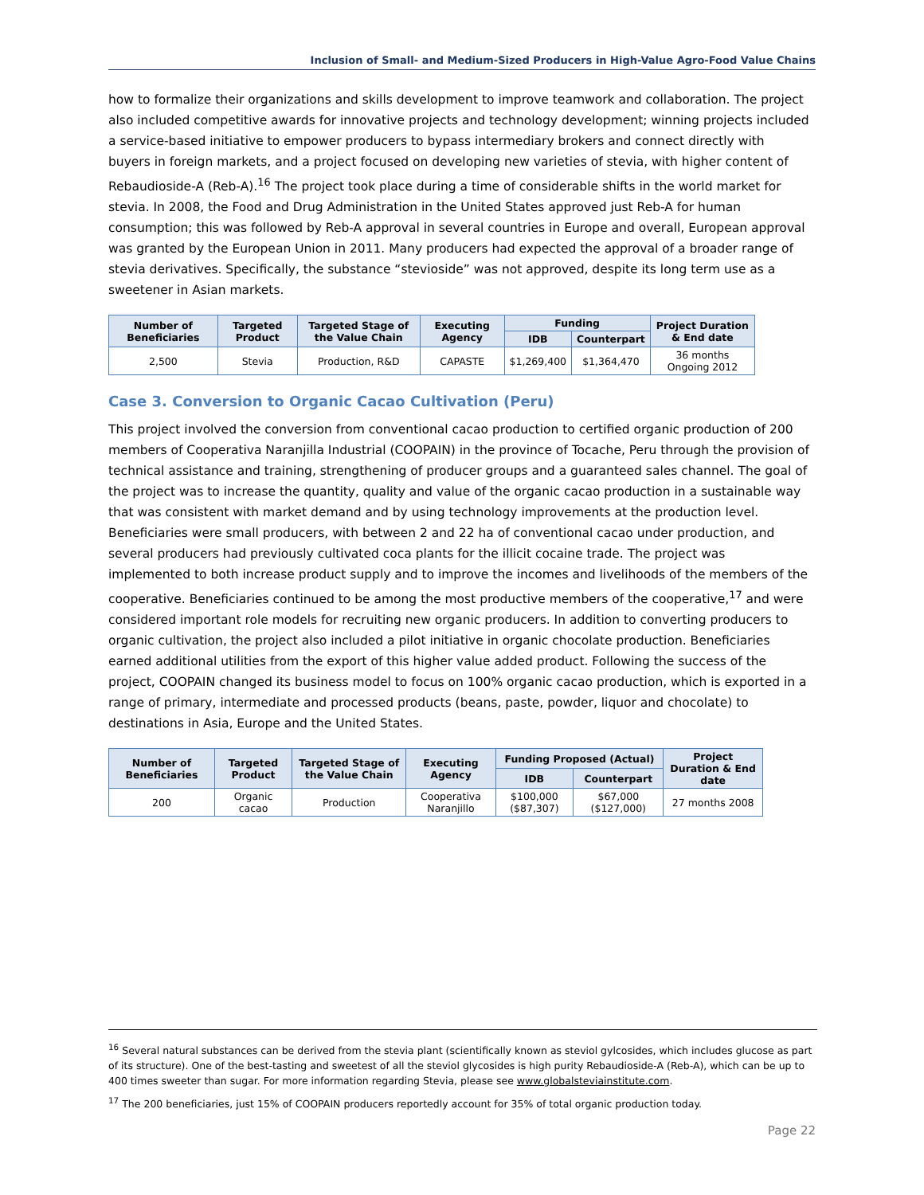Inclusion of Small- and Medium-Sized Producers in High-Value Agro-Food Value Chains
how to formalize their organizations and skills development to improve teamwork and collaboration. The project also included competitive awards for innovative projects and technology development; winning projects included a service-based initiative to empower producers to bypass intermediary brokers and connect directly with buyers in foreign markets, and a project focused on developing new varieties of stevia, with higher content of Rebaudioside-A (Reb-A).<sup>16</sup> The project took place during a time of considerable shifts in the world market for stevia. In 2008, the Food and Drug Administration in the United States approved just Reb-A for human consumption; this was followed by Reb-A approval in several countries in Europe and overall, European approval was granted by the European Union in 2011. Many producers had expected the approval of a broader range of stevia derivatives. Specifically, the substance “stevioside” was not approved, despite its long term use as a sweetener in Asian markets.
| Number of Beneficiaries | Targeted Product | Targeted Stage of the Value Chain | Executing Agency | Funding | | Project Duration & End date |
| --- | --- | --- | --- | --- | --- | --- |
| | | | | IDB | Counterpart | |
| 2,500 | Stevia | Production, R&D | CAPASTE | $1,269,400 | $1,364,470 | 36 months Ongoing 2012 |
Case 3. Conversion to Organic Cacao Cultivation (Peru)
This project involved the conversion from conventional cacao production to certified organic production of 200 members of Cooperativa Naranjilla Industrial (COOPAIN) in the province of Tocache, Peru through the provision of technical assistance and training, strengthening of producer groups and a guaranteed sales channel. The goal of the project was to increase the quantity, quality and value of the organic cacao production in a sustainable way that was consistent with market demand and by using technology improvements at the production level. Beneficiaries were small producers, with between 2 and 22 ha of conventional cacao under production, and several producers had previously cultivated coca plants for the illicit cocaine trade. The project was implemented to both increase product supply and to improve the incomes and livelihoods of the members of the cooperative. Beneficiaries continued to be among the most productive members of the cooperative,<sup>17</sup> and were considered important role models for recruiting new organic producers. In addition to converting producers to organic cultivation, the project also included a pilot initiative in organic chocolate production. Beneficiaries earned additional utilities from the export of this higher value added product. Following the success of the project, COOPAIN changed its business model to focus on 100% organic cacao production, which is exported in a range of primary, intermediate and processed products (beans, paste, powder, liquor and chocolate) to destinations in Asia, Europe and the United States.
| Number of Beneficiaries | Targeted Product | Targeted Stage of the Value Chain | Executing Agency | Funding Proposed (Actual) | | Project Duration & End date |
| --- | --- | --- | --- | --- | --- | --- |
| | | | | IDB | Counterpart | |
| 200 | Organic cacao | Production | Cooperativa Naranjillo | $100,000 ($87,307) | $67,000 ($127,000) | 27 months 2008 |
<sup>16</sup> Several natural substances can be derived from the stevia plant (scientifically known as steviol gylcosides, which includes glucose as part of its structure). One of the best-tasting and sweetest of all the steviol glycosides is high purity Rebaudioside-A (Reb-A), which can be up to 400 times sweeter than sugar. For more information regarding Stevia, please see www.globalsteviainstitute.com.
<sup>17</sup> The 200 beneficiaries, just 15% of COOPAIN producers reportedly account for 35% of total organic production today.
Page 22